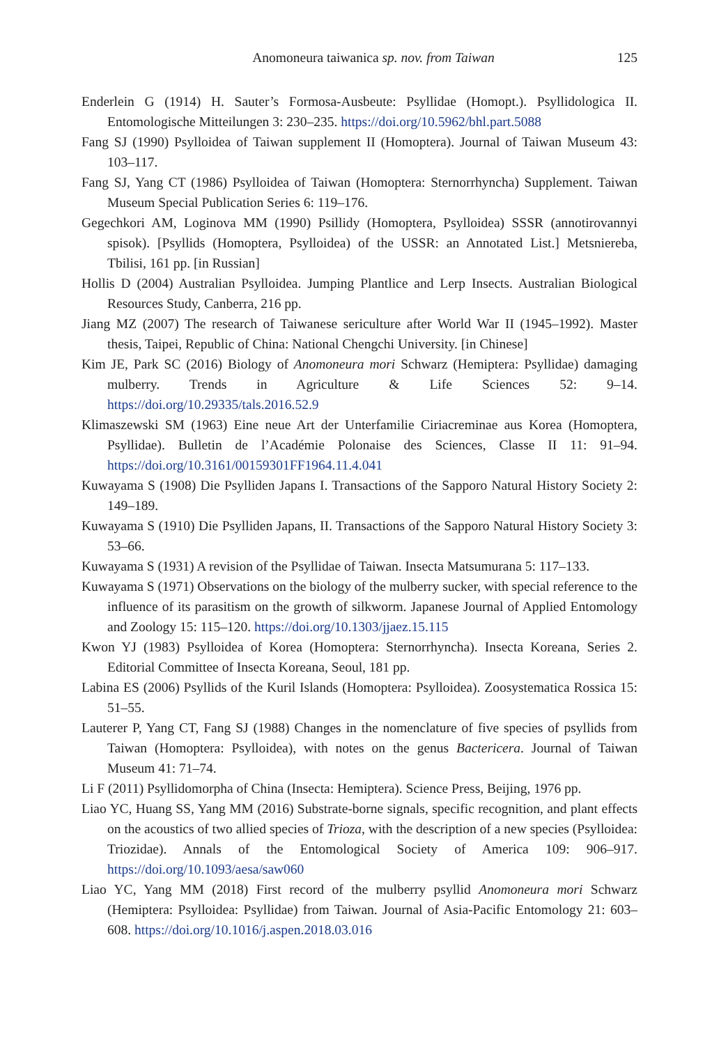Anomoneura taiwanica sp. nov. from Taiwan 125
Enderlein G (1914) H. Sauter’s Formosa-Ausbeute: Psyllidae (Homopt.). Psyllidologica II. Entomologische Mitteilungen 3: 230–235. https://doi.org/10.5962/bhl.part.5088
Fang SJ (1990) Psylloidea of Taiwan supplement II (Homoptera). Journal of Taiwan Museum 43: 103–117.
Fang SJ, Yang CT (1986) Psylloidea of Taiwan (Homoptera: Sternorrhyncha) Supplement. Taiwan Museum Special Publication Series 6: 119–176.
Gegechkori AM, Loginova MM (1990) Psillidy (Homoptera, Psylloidea) SSSR (annotirovannyi spisok). [Psyllids (Homoptera, Psylloidea) of the USSR: an Annotated List.] Metsniereba, Tbilisi, 161 pp. [in Russian]
Hollis D (2004) Australian Psylloidea. Jumping Plantlice and Lerp Insects. Australian Biological Resources Study, Canberra, 216 pp.
Jiang MZ (2007) The research of Taiwanese sericulture after World War II (1945–1992). Master thesis, Taipei, Republic of China: National Chengchi University. [in Chinese]
Kim JE, Park SC (2016) Biology of Anomoneura mori Schwarz (Hemiptera: Psyllidae) damaging mulberry. Trends in Agriculture & Life Sciences 52: 9–14. https://doi.org/10.29335/tals.2016.52.9
Klimaszewski SM (1963) Eine neue Art der Unterfamilie Ciriacreminae aus Korea (Homoptera, Psyllidae). Bulletin de l’Académie Polonaise des Sciences, Classe II 11: 91–94. https://doi.org/10.3161/00159301FF1964.11.4.041
Kuwayama S (1908) Die Psylliden Japans I. Transactions of the Sapporo Natural History Society 2: 149–189.
Kuwayama S (1910) Die Psylliden Japans, II. Transactions of the Sapporo Natural History Society 3: 53–66.
Kuwayama S (1931) A revision of the Psyllidae of Taiwan. Insecta Matsumurana 5: 117–133.
Kuwayama S (1971) Observations on the biology of the mulberry sucker, with special reference to the influence of its parasitism on the growth of silkworm. Japanese Journal of Applied Entomology and Zoology 15: 115–120. https://doi.org/10.1303/jjaez.15.115
Kwon YJ (1983) Psylloidea of Korea (Homoptera: Sternorrhyncha). Insecta Koreana, Series 2. Editorial Committee of Insecta Koreana, Seoul, 181 pp.
Labina ES (2006) Psyllids of the Kuril Islands (Homoptera: Psylloidea). Zoosystematica Rossica 15: 51–55.
Lauterer P, Yang CT, Fang SJ (1988) Changes in the nomenclature of five species of psyllids from Taiwan (Homoptera: Psylloidea), with notes on the genus Bactericera. Journal of Taiwan Museum 41: 71–74.
Li F (2011) Psyllidomorpha of China (Insecta: Hemiptera). Science Press, Beijing, 1976 pp.
Liao YC, Huang SS, Yang MM (2016) Substrate-borne signals, specific recognition, and plant effects on the acoustics of two allied species of Trioza, with the description of a new species (Psylloidea: Triozidae). Annals of the Entomological Society of America 109: 906–917. https://doi.org/10.1093/aesa/saw060
Liao YC, Yang MM (2018) First record of the mulberry psyllid Anomoneura mori Schwarz (Hemiptera: Psylloidea: Psyllidae) from Taiwan. Journal of Asia-Pacific Entomology 21: 603–608. https://doi.org/10.1016/j.aspen.2018.03.016